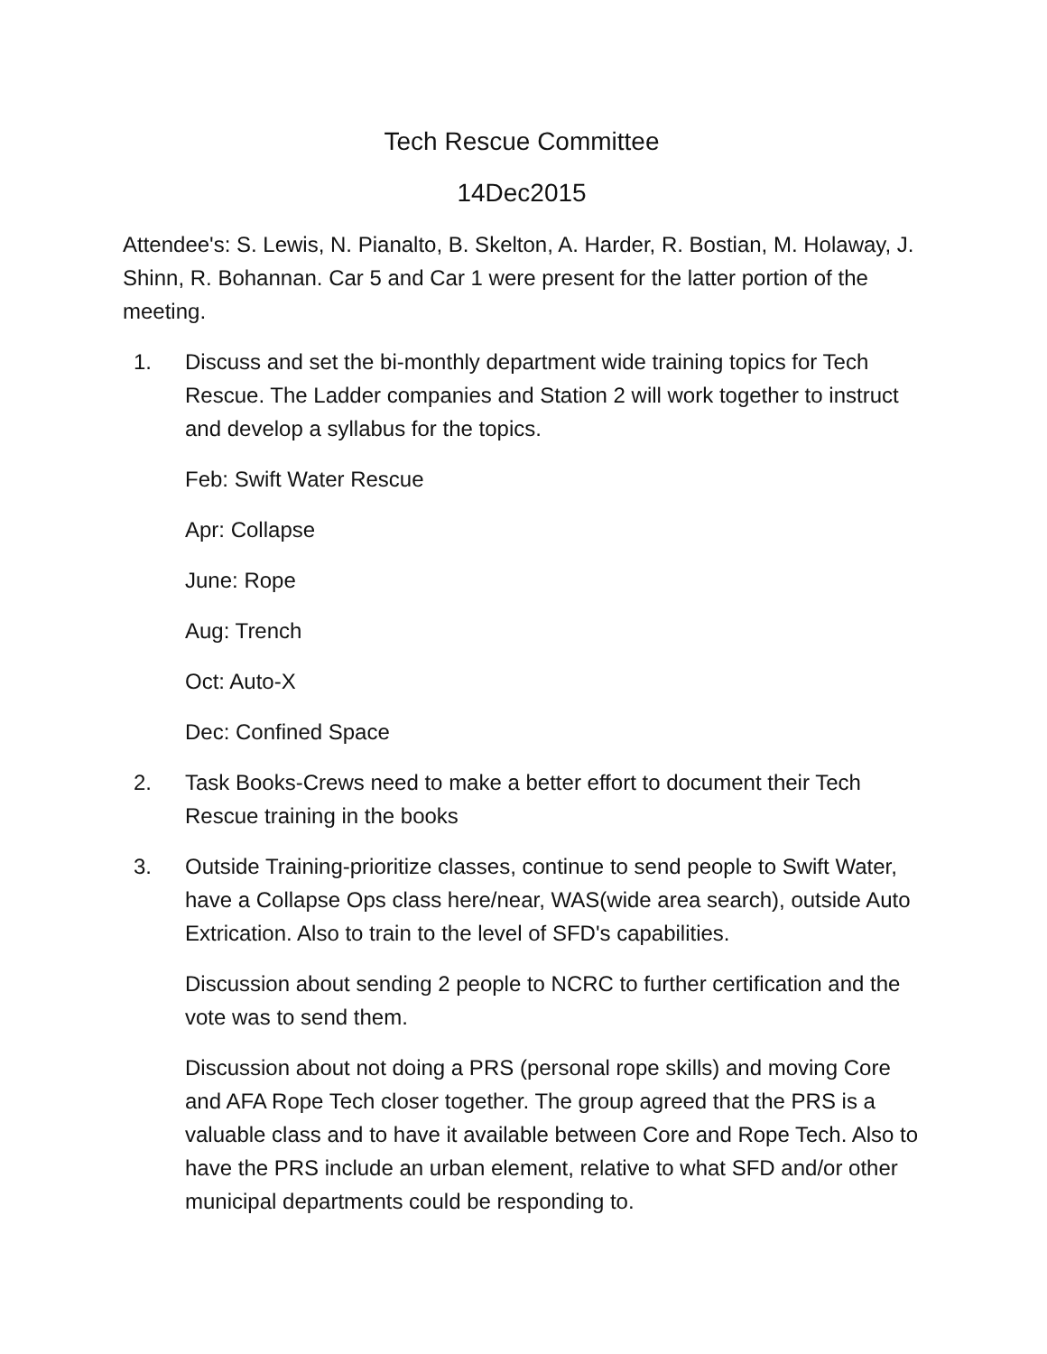Tech Rescue Committee
14Dec2015
Attendee's: S. Lewis, N. Pianalto, B. Skelton, A. Harder, R. Bostian, M. Holaway, J. Shinn, R. Bohannan. Car 5 and Car 1 were present for the latter portion of the meeting.
1. Discuss and set the bi-monthly department wide training topics for Tech Rescue. The Ladder companies and Station 2 will work together to instruct and develop a syllabus for the topics.
Feb: Swift Water Rescue
Apr: Collapse
June: Rope
Aug: Trench
Oct: Auto-X
Dec: Confined Space
2. Task Books-Crews need to make a better effort to document their Tech Rescue training in the books
3. Outside Training-prioritize classes, continue to send people to Swift Water, have a Collapse Ops class here/near, WAS(wide area search), outside Auto Extrication. Also to train to the level of SFD's capabilities.
Discussion about sending 2 people to NCRC to further certification and the vote was to send them.
Discussion about not doing a PRS (personal rope skills) and moving Core and AFA Rope Tech closer together. The group agreed that the PRS is a valuable class and to have it available between Core and Rope Tech. Also to have the PRS include an urban element, relative to what SFD and/or other municipal departments could be responding to.